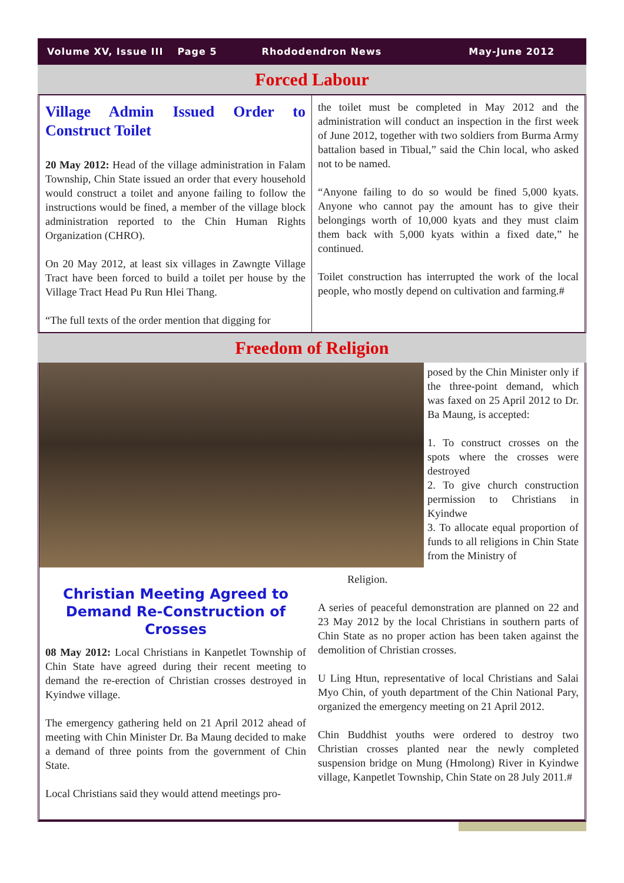Volume XV, Issue III Page 5 Rhododendron News May-June 2012
Forced Labour
Village Admin Issued Order to Construct Toilet
20 May 2012: Head of the village administration in Falam Township, Chin State issued an order that every household would construct a toilet and anyone failing to follow the instructions would be fined, a member of the village block administration reported to the Chin Human Rights Organization (CHRO).
On 20 May 2012, at least six villages in Zawngte Village Tract have been forced to build a toilet per house by the Village Tract Head Pu Run Hlei Thang.
“The full texts of the order mention that digging for
the toilet must be completed in May 2012 and the administration will conduct an inspection in the first week of June 2012, together with two soldiers from Burma Army battalion based in Tibual,” said the Chin local, who asked not to be named.
“Anyone failing to do so would be fined 5,000 kyats. Anyone who cannot pay the amount has to give their belongings worth of 10,000 kyats and they must claim them back with 5,000 kyats within a fixed date,” he continued.
Toilet construction has interrupted the work of the local people, who mostly depend on cultivation and farming.#
Freedom of Religion
posed by the Chin Minister only if the three-point demand, which was faxed on 25 April 2012 to Dr. Ba Maung, is accepted:
1. To construct crosses on the spots where the crosses were destroyed
2. To give church construction permission to Christians in Kyindwe
3. To allocate equal proportion of funds to all religions in Chin State from the Ministry of
Christian Meeting Agreed to Demand Re-Construction of Crosses
08 May 2012: Local Christians in Kanpetlet Township of Chin State have agreed during their recent meeting to demand the re-erection of Christian crosses destroyed in Kyindwe village.
The emergency gathering held on 21 April 2012 ahead of meeting with Chin Minister Dr. Ba Maung decided to make a demand of three points from the government of Chin State.
Local Christians said they would attend meetings pro-
Religion.
A series of peaceful demonstration are planned on 22 and 23 May 2012 by the local Christians in southern parts of Chin State as no proper action has been taken against the demolition of Christian crosses.
U Ling Htun, representative of local Christians and Salai Myo Chin, of youth department of the Chin National Pary, organized the emergency meeting on 21 April 2012.
Chin Buddhist youths were ordered to destroy two Christian crosses planted near the newly completed suspension bridge on Mung (Hmolong) River in Kyindwe village, Kanpetlet Township, Chin State on 28 July 2011.#